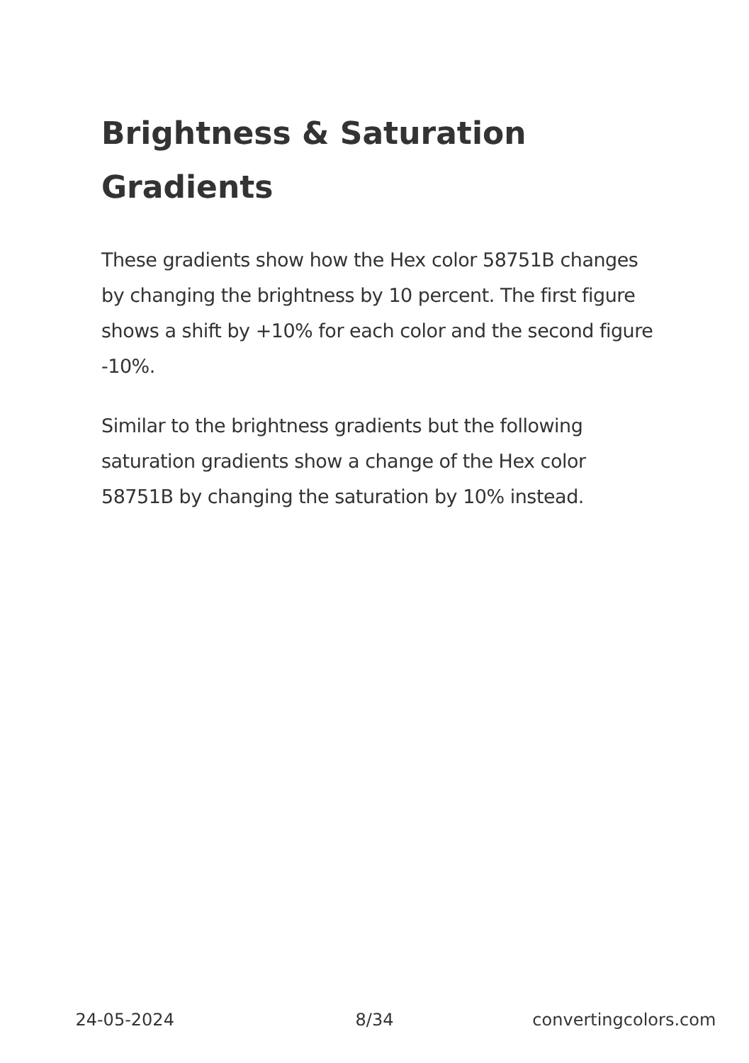Brightness & Saturation Gradients
These gradients show how the Hex color 58751B changes by changing the brightness by 10 percent. The first figure shows a shift by +10% for each color and the second figure -10%.
Similar to the brightness gradients but the following saturation gradients show a change of the Hex color 58751B by changing the saturation by 10% instead.
24-05-2024 8/34 convertingcolors.com